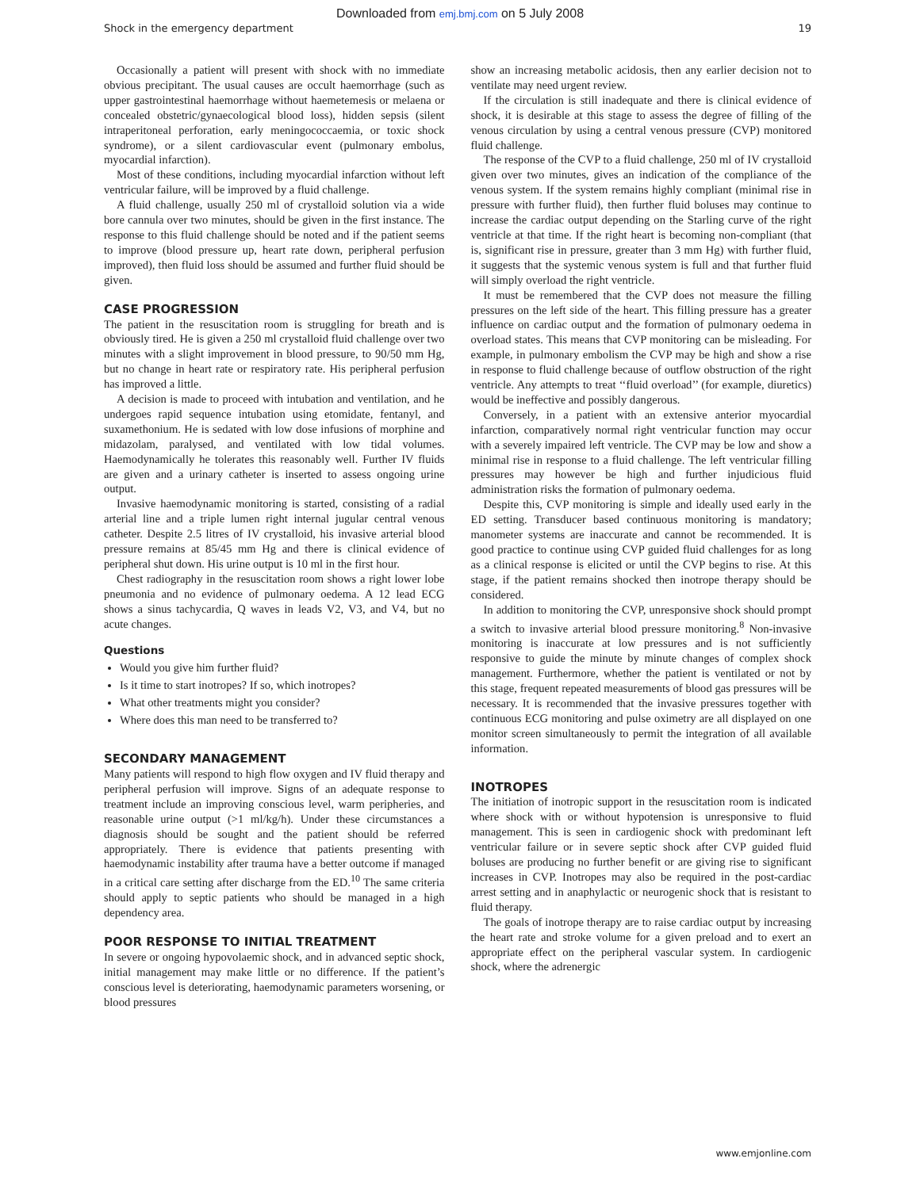Downloaded from emj.bmj.com on 5 July 2008
Shock in the emergency department 19
Occasionally a patient will present with shock with no immediate obvious precipitant. The usual causes are occult haemorrhage (such as upper gastrointestinal haemorrhage without haemetemesis or melaena or concealed obstetric/gynaecological blood loss), hidden sepsis (silent intraperitoneal perforation, early meningococcaemia, or toxic shock syndrome), or a silent cardiovascular event (pulmonary embolus, myocardial infarction).
Most of these conditions, including myocardial infarction without left ventricular failure, will be improved by a fluid challenge.
A fluid challenge, usually 250 ml of crystalloid solution via a wide bore cannula over two minutes, should be given in the first instance. The response to this fluid challenge should be noted and if the patient seems to improve (blood pressure up, heart rate down, peripheral perfusion improved), then fluid loss should be assumed and further fluid should be given.
CASE PROGRESSION
The patient in the resuscitation room is struggling for breath and is obviously tired. He is given a 250 ml crystalloid fluid challenge over two minutes with a slight improvement in blood pressure, to 90/50 mm Hg, but no change in heart rate or respiratory rate. His peripheral perfusion has improved a little.
A decision is made to proceed with intubation and ventilation, and he undergoes rapid sequence intubation using etomidate, fentanyl, and suxamethonium. He is sedated with low dose infusions of morphine and midazolam, paralysed, and ventilated with low tidal volumes. Haemodynamically he tolerates this reasonably well. Further IV fluids are given and a urinary catheter is inserted to assess ongoing urine output.
Invasive haemodynamic monitoring is started, consisting of a radial arterial line and a triple lumen right internal jugular central venous catheter. Despite 2.5 litres of IV crystalloid, his invasive arterial blood pressure remains at 85/45 mm Hg and there is clinical evidence of peripheral shut down. His urine output is 10 ml in the first hour.
Chest radiography in the resuscitation room shows a right lower lobe pneumonia and no evidence of pulmonary oedema. A 12 lead ECG shows a sinus tachycardia, Q waves in leads V2, V3, and V4, but no acute changes.
Questions
Would you give him further fluid?
Is it time to start inotropes? If so, which inotropes?
What other treatments might you consider?
Where does this man need to be transferred to?
SECONDARY MANAGEMENT
Many patients will respond to high flow oxygen and IV fluid therapy and peripheral perfusion will improve. Signs of an adequate response to treatment include an improving conscious level, warm peripheries, and reasonable urine output (>1 ml/kg/h). Under these circumstances a diagnosis should be sought and the patient should be referred appropriately. There is evidence that patients presenting with haemodynamic instability after trauma have a better outcome if managed in a critical care setting after discharge from the ED.<sup>10</sup> The same criteria should apply to septic patients who should be managed in a high dependency area.
POOR RESPONSE TO INITIAL TREATMENT
In severe or ongoing hypovolaemic shock, and in advanced septic shock, initial management may make little or no difference. If the patient’s conscious level is deteriorating, haemodynamic parameters worsening, or blood pressures
show an increasing metabolic acidosis, then any earlier decision not to ventilate may need urgent review.
If the circulation is still inadequate and there is clinical evidence of shock, it is desirable at this stage to assess the degree of filling of the venous circulation by using a central venous pressure (CVP) monitored fluid challenge.
The response of the CVP to a fluid challenge, 250 ml of IV crystalloid given over two minutes, gives an indication of the compliance of the venous system. If the system remains highly compliant (minimal rise in pressure with further fluid), then further fluid boluses may continue to increase the cardiac output depending on the Starling curve of the right ventricle at that time. If the right heart is becoming non-compliant (that is, significant rise in pressure, greater than 3 mm Hg) with further fluid, it suggests that the systemic venous system is full and that further fluid will simply overload the right ventricle.
It must be remembered that the CVP does not measure the filling pressures on the left side of the heart. This filling pressure has a greater influence on cardiac output and the formation of pulmonary oedema in overload states. This means that CVP monitoring can be misleading. For example, in pulmonary embolism the CVP may be high and show a rise in response to fluid challenge because of outflow obstruction of the right ventricle. Any attempts to treat ‘‘fluid overload’’ (for example, diuretics) would be ineffective and possibly dangerous.
Conversely, in a patient with an extensive anterior myocardial infarction, comparatively normal right ventricular function may occur with a severely impaired left ventricle. The CVP may be low and show a minimal rise in response to a fluid challenge. The left ventricular filling pressures may however be high and further injudicious fluid administration risks the formation of pulmonary oedema.
Despite this, CVP monitoring is simple and ideally used early in the ED setting. Transducer based continuous monitoring is mandatory; manometer systems are inaccurate and cannot be recommended. It is good practice to continue using CVP guided fluid challenges for as long as a clinical response is elicited or until the CVP begins to rise. At this stage, if the patient remains shocked then inotrope therapy should be considered.
In addition to monitoring the CVP, unresponsive shock should prompt a switch to invasive arterial blood pressure monitoring.<sup>8</sup> Non-invasive monitoring is inaccurate at low pressures and is not sufficiently responsive to guide the minute by minute changes of complex shock management. Furthermore, whether the patient is ventilated or not by this stage, frequent repeated measurements of blood gas pressures will be necessary. It is recommended that the invasive pressures together with continuous ECG monitoring and pulse oximetry are all displayed on one monitor screen simultaneously to permit the integration of all available information.
INOTROPES
The initiation of inotropic support in the resuscitation room is indicated where shock with or without hypotension is unresponsive to fluid management. This is seen in cardiogenic shock with predominant left ventricular failure or in severe septic shock after CVP guided fluid boluses are producing no further benefit or are giving rise to significant increases in CVP. Inotropes may also be required in the post-cardiac arrest setting and in anaphylactic or neurogenic shock that is resistant to fluid therapy.
The goals of inotrope therapy are to raise cardiac output by increasing the heart rate and stroke volume for a given preload and to exert an appropriate effect on the peripheral vascular system. In cardiogenic shock, where the adrenergic
www.emjonline.com